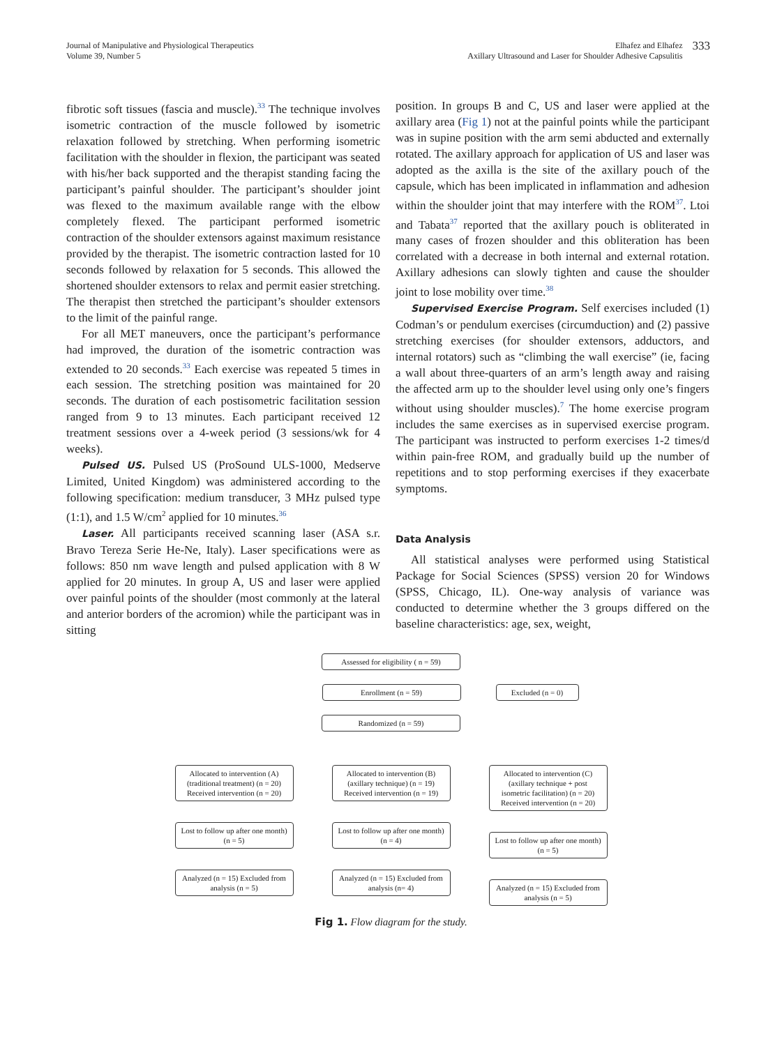Journal of Manipulative and Physiological Therapeutics
Volume 39, Number 5
Elhafez and Elhafez
Axillary Ultrasound and Laser for Shoulder Adhesive Capsulitis
333
fibrotic soft tissues (fascia and muscle).<sup>33</sup> The technique involves isometric contraction of the muscle followed by isometric relaxation followed by stretching. When performing isometric facilitation with the shoulder in flexion, the participant was seated with his/her back supported and the therapist standing facing the participant’s painful shoulder. The participant’s shoulder joint was flexed to the maximum available range with the elbow completely flexed. The participant performed isometric contraction of the shoulder extensors against maximum resistance provided by the therapist. The isometric contraction lasted for 10 seconds followed by relaxation for 5 seconds. This allowed the shortened shoulder extensors to relax and permit easier stretching. The therapist then stretched the participant’s shoulder extensors to the limit of the painful range.
For all MET maneuvers, once the participant’s performance had improved, the duration of the isometric contraction was extended to 20 seconds.<sup>33</sup> Each exercise was repeated 5 times in each session. The stretching position was maintained for 20 seconds. The duration of each postisometric facilitation session ranged from 9 to 13 minutes. Each participant received 12 treatment sessions over a 4-week period (3 sessions/wk for 4 weeks).
Pulsed US. Pulsed US (ProSound ULS-1000, Medserve Limited, United Kingdom) was administered according to the following specification: medium transducer, 3 MHz pulsed type (1:1), and 1.5 W/cm<sup>2</sup> applied for 10 minutes.<sup>36</sup>
Laser. All participants received scanning laser (ASA s.r. Bravo Tereza Serie He-Ne, Italy). Laser specifications were as follows: 850 nm wave length and pulsed application with 8 W applied for 20 minutes. In group A, US and laser were applied over painful points of the shoulder (most commonly at the lateral and anterior borders of the acromion) while the participant was in sitting
position. In groups B and C, US and laser were applied at the axillary area (Fig 1) not at the painful points while the participant was in supine position with the arm semi abducted and externally rotated. The axillary approach for application of US and laser was adopted as the axilla is the site of the axillary pouch of the capsule, which has been implicated in inflammation and adhesion within the shoulder joint that may interfere with the ROM<sup>37</sup>. Ltoi and Tabata<sup>37</sup> reported that the axillary pouch is obliterated in many cases of frozen shoulder and this obliteration has been correlated with a decrease in both internal and external rotation. Axillary adhesions can slowly tighten and cause the shoulder joint to lose mobility over time.<sup>38</sup>
Supervised Exercise Program. Self exercises included (1) Codman’s or pendulum exercises (circumduction) and (2) passive stretching exercises (for shoulder extensors, adductors, and internal rotators) such as “climbing the wall exercise” (ie, facing a wall about three-quarters of an arm’s length away and raising the affected arm up to the shoulder level using only one’s fingers without using shoulder muscles).<sup>7</sup> The home exercise program includes the same exercises as in supervised exercise program. The participant was instructed to perform exercises 1-2 times/d within pain-free ROM, and gradually build up the number of repetitions and to stop performing exercises if they exacerbate symptoms.
Data Analysis
All statistical analyses were performed using Statistical Package for Social Sciences (SPSS) version 20 for Windows (SPSS, Chicago, IL). One-way analysis of variance was conducted to determine whether the 3 groups differed on the baseline characteristics: age, sex, weight,
Assessed for eligibility ( n = 59)
Enrollment (n = 59) Excluded (n = 0)
Randomized (n = 59)
Allocated to intervention (A) (traditional treatment) (n = 20) Received intervention (n = 20)
Lost to follow up after one month) (n = 5)
Analyzed (n = 15) Excluded from analysis (n = 5)
Allocated to intervention (B) (axillary technique) (n = 19) Received intervention (n = 19)
Lost to follow up after one month) (n = 4)
Analyzed (n = 15) Excluded from analysis (n= 4)
Allocated to intervention (C) (axillary technique + post isometric facilitation) (n = 20) Received intervention (n = 20)
Lost to follow up after one month) (n = 5)
Analyzed (n = 15) Excluded from analysis (n = 5)
Fig 1. Flow diagram for the study.